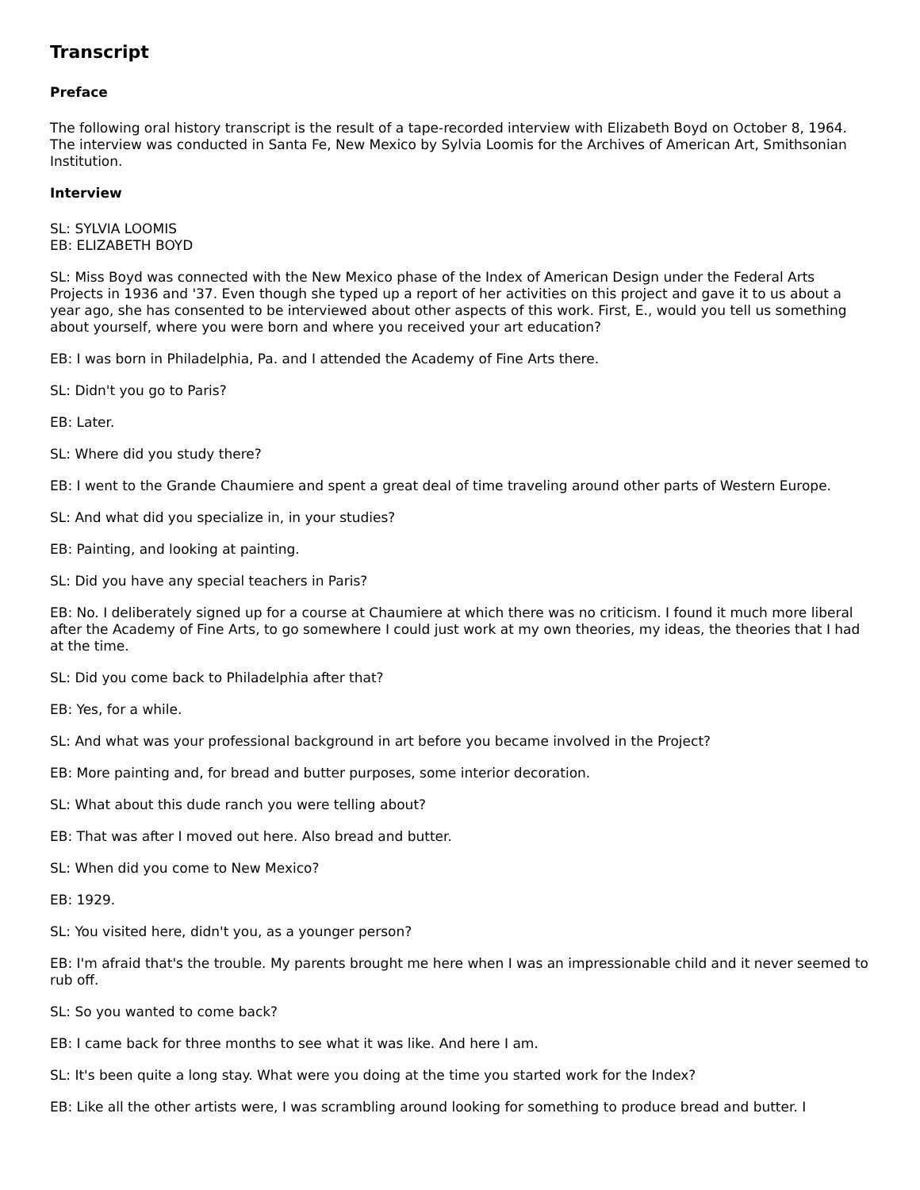Transcript
Preface
The following oral history transcript is the result of a tape-recorded interview with Elizabeth Boyd on October 8, 1964. The interview was conducted in Santa Fe, New Mexico by Sylvia Loomis for the Archives of American Art, Smithsonian Institution.
Interview
SL: SYLVIA LOOMIS
EB: ELIZABETH BOYD
SL: Miss Boyd was connected with the New Mexico phase of the Index of American Design under the Federal Arts Projects in 1936 and '37. Even though she typed up a report of her activities on this project and gave it to us about a year ago, she has consented to be interviewed about other aspects of this work. First, E., would you tell us something about yourself, where you were born and where you received your art education?
EB: I was born in Philadelphia, Pa. and I attended the Academy of Fine Arts there.
SL: Didn't you go to Paris?
EB: Later.
SL: Where did you study there?
EB: I went to the Grande Chaumiere and spent a great deal of time traveling around other parts of Western Europe.
SL: And what did you specialize in, in your studies?
EB: Painting, and looking at painting.
SL: Did you have any special teachers in Paris?
EB: No. I deliberately signed up for a course at Chaumiere at which there was no criticism. I found it much more liberal after the Academy of Fine Arts, to go somewhere I could just work at my own theories, my ideas, the theories that I had at the time.
SL: Did you come back to Philadelphia after that?
EB: Yes, for a while.
SL: And what was your professional background in art before you became involved in the Project?
EB: More painting and, for bread and butter purposes, some interior decoration.
SL: What about this dude ranch you were telling about?
EB: That was after I moved out here. Also bread and butter.
SL: When did you come to New Mexico?
EB: 1929.
SL: You visited here, didn't you, as a younger person?
EB: I'm afraid that's the trouble. My parents brought me here when I was an impressionable child and it never seemed to rub off.
SL: So you wanted to come back?
EB: I came back for three months to see what it was like. And here I am.
SL: It's been quite a long stay. What were you doing at the time you started work for the Index?
EB: Like all the other artists were, I was scrambling around looking for something to produce bread and butter. I